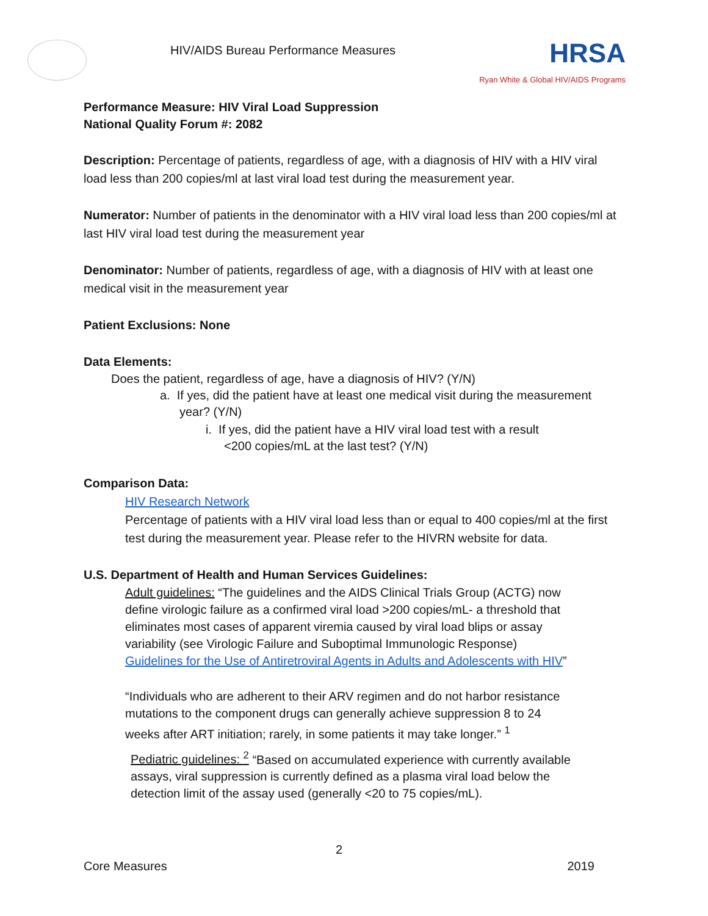HIV/AIDS Bureau Performance Measures
HRSA
Ryan White & Global HIV/AIDS Programs
Performance Measure: HIV Viral Load Suppression
National Quality Forum #: 2082
Description: Percentage of patients, regardless of age, with a diagnosis of HIV with a HIV viral load less than 200 copies/ml at last viral load test during the measurement year.
Numerator: Number of patients in the denominator with a HIV viral load less than 200 copies/ml at last HIV viral load test during the measurement year
Denominator: Number of patients, regardless of age, with a diagnosis of HIV with at least one medical visit in the measurement year
Patient Exclusions: None
Data Elements:
Does the patient, regardless of age, have a diagnosis of HIV? (Y/N)
a. If yes, did the patient have at least one medical visit during the measurement year? (Y/N)
i. If yes, did the patient have a HIV viral load test with a result <200 copies/mL at the last test? (Y/N)
Comparison Data:
HIV Research Network
Percentage of patients with a HIV viral load less than or equal to 400 copies/ml at the first test during the measurement year. Please refer to the HIVRN website for data.
U.S. Department of Health and Human Services Guidelines:
Adult guidelines: “The guidelines and the AIDS Clinical Trials Group (ACTG) now define virologic failure as a confirmed viral load >200 copies/mL- a threshold that eliminates most cases of apparent viremia caused by viral load blips or assay variability (see Virologic Failure and Suboptimal Immunologic Response) Guidelines for the Use of Antiretroviral Agents in Adults and Adolescents with HIV”
“Individuals who are adherent to their ARV regimen and do not harbor resistance mutations to the component drugs can generally achieve suppression 8 to 24 weeks after ART initiation; rarely, in some patients it may take longer.” <sup>1</sup>
Pediatric guidelines: <sup>2</sup> “Based on accumulated experience with currently available assays, viral suppression is currently defined as a plasma viral load below the detection limit of the assay used (generally <20 to 75 copies/mL).
2
Core Measures 2019